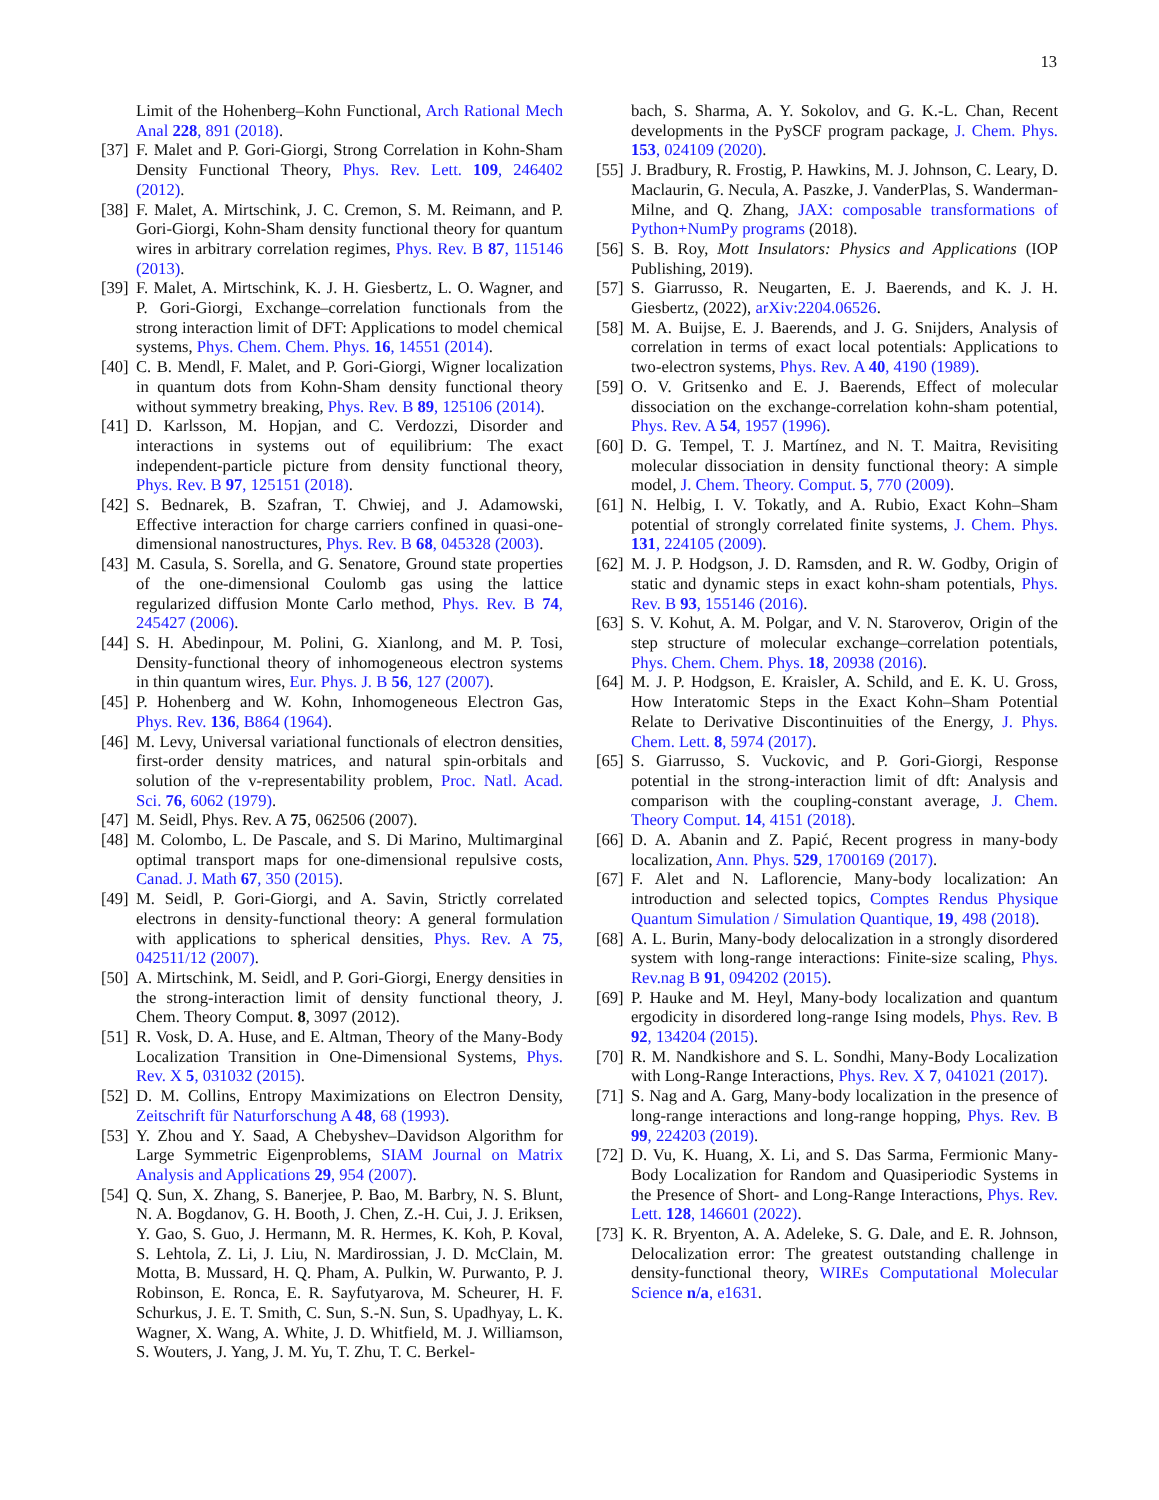13
Limit of the Hohenberg–Kohn Functional, Arch Rational Mech Anal 228, 891 (2018).
[37] F. Malet and P. Gori-Giorgi, Strong Correlation in Kohn-Sham Density Functional Theory, Phys. Rev. Lett. 109, 246402 (2012).
[38] F. Malet, A. Mirtschink, J. C. Cremon, S. M. Reimann, and P. Gori-Giorgi, Kohn-Sham density functional theory for quantum wires in arbitrary correlation regimes, Phys. Rev. B 87, 115146 (2013).
[39] F. Malet, A. Mirtschink, K. J. H. Giesbertz, L. O. Wagner, and P. Gori-Giorgi, Exchange–correlation functionals from the strong interaction limit of DFT: Applications to model chemical systems, Phys. Chem. Chem. Phys. 16, 14551 (2014).
[40] C. B. Mendl, F. Malet, and P. Gori-Giorgi, Wigner localization in quantum dots from Kohn-Sham density functional theory without symmetry breaking, Phys. Rev. B 89, 125106 (2014).
[41] D. Karlsson, M. Hopjan, and C. Verdozzi, Disorder and interactions in systems out of equilibrium: The exact independent-particle picture from density functional theory, Phys. Rev. B 97, 125151 (2018).
[42] S. Bednarek, B. Szafran, T. Chwiej, and J. Adamowski, Effective interaction for charge carriers confined in quasi-one-dimensional nanostructures, Phys. Rev. B 68, 045328 (2003).
[43] M. Casula, S. Sorella, and G. Senatore, Ground state properties of the one-dimensional Coulomb gas using the lattice regularized diffusion Monte Carlo method, Phys. Rev. B 74, 245427 (2006).
[44] S. H. Abedinpour, M. Polini, G. Xianlong, and M. P. Tosi, Density-functional theory of inhomogeneous electron systems in thin quantum wires, Eur. Phys. J. B 56, 127 (2007).
[45] P. Hohenberg and W. Kohn, Inhomogeneous Electron Gas, Phys. Rev. 136, B864 (1964).
[46] M. Levy, Universal variational functionals of electron densities, first-order density matrices, and natural spin-orbitals and solution of the v-representability problem, Proc. Natl. Acad. Sci. 76, 6062 (1979).
[47] M. Seidl, Phys. Rev. A 75, 062506 (2007).
[48] M. Colombo, L. De Pascale, and S. Di Marino, Multimarginal optimal transport maps for one-dimensional repulsive costs, Canad. J. Math 67, 350 (2015).
[49] M. Seidl, P. Gori-Giorgi, and A. Savin, Strictly correlated electrons in density-functional theory: A general formulation with applications to spherical densities, Phys. Rev. A 75, 042511/12 (2007).
[50] A. Mirtschink, M. Seidl, and P. Gori-Giorgi, Energy densities in the strong-interaction limit of density functional theory, J. Chem. Theory Comput. 8, 3097 (2012).
[51] R. Vosk, D. A. Huse, and E. Altman, Theory of the Many-Body Localization Transition in One-Dimensional Systems, Phys. Rev. X 5, 031032 (2015).
[52] D. M. Collins, Entropy Maximizations on Electron Density, Zeitschrift für Naturforschung A 48, 68 (1993).
[53] Y. Zhou and Y. Saad, A Chebyshev–Davidson Algorithm for Large Symmetric Eigenproblems, SIAM Journal on Matrix Analysis and Applications 29, 954 (2007).
[54] Q. Sun, X. Zhang, S. Banerjee, P. Bao, M. Barbry, N. S. Blunt, N. A. Bogdanov, G. H. Booth, J. Chen, Z.-H. Cui, J. J. Eriksen, Y. Gao, S. Guo, J. Hermann, M. R. Hermes, K. Koh, P. Koval, S. Lehtola, Z. Li, J. Liu, N. Mardirossian, J. D. McClain, M. Motta, B. Mussard, H. Q. Pham, A. Pulkin, W. Purwanto, P. J. Robinson, E. Ronca, E. R. Sayfutyarova, M. Scheurer, H. F. Schurkus, J. E. T. Smith, C. Sun, S.-N. Sun, S. Upadhyay, L. K. Wagner, X. Wang, A. White, J. D. Whitfield, M. J. Williamson, S. Wouters, J. Yang, J. M. Yu, T. Zhu, T. C. Berkel-
bach, S. Sharma, A. Y. Sokolov, and G. K.-L. Chan, Recent developments in the PySCF program package, J. Chem. Phys. 153, 024109 (2020).
[55] J. Bradbury, R. Frostig, P. Hawkins, M. J. Johnson, C. Leary, D. Maclaurin, G. Necula, A. Paszke, J. VanderPlas, S. Wanderman-Milne, and Q. Zhang, JAX: composable transformations of Python+NumPy programs (2018).
[56] S. B. Roy, Mott Insulators: Physics and Applications (IOP Publishing, 2019).
[57] S. Giarrusso, R. Neugarten, E. J. Baerends, and K. J. H. Giesbertz, (2022), arXiv:2204.06526.
[58] M. A. Buijse, E. J. Baerends, and J. G. Snijders, Analysis of correlation in terms of exact local potentials: Applications to two-electron systems, Phys. Rev. A 40, 4190 (1989).
[59] O. V. Gritsenko and E. J. Baerends, Effect of molecular dissociation on the exchange-correlation kohn-sham potential, Phys. Rev. A 54, 1957 (1996).
[60] D. G. Tempel, T. J. Martínez, and N. T. Maitra, Revisiting molecular dissociation in density functional theory: A simple model, J. Chem. Theory. Comput. 5, 770 (2009).
[61] N. Helbig, I. V. Tokatly, and A. Rubio, Exact Kohn–Sham potential of strongly correlated finite systems, J. Chem. Phys. 131, 224105 (2009).
[62] M. J. P. Hodgson, J. D. Ramsden, and R. W. Godby, Origin of static and dynamic steps in exact kohn-sham potentials, Phys. Rev. B 93, 155146 (2016).
[63] S. V. Kohut, A. M. Polgar, and V. N. Staroverov, Origin of the step structure of molecular exchange–correlation potentials, Phys. Chem. Chem. Phys. 18, 20938 (2016).
[64] M. J. P. Hodgson, E. Kraisler, A. Schild, and E. K. U. Gross, How Interatomic Steps in the Exact Kohn–Sham Potential Relate to Derivative Discontinuities of the Energy, J. Phys. Chem. Lett. 8, 5974 (2017).
[65] S. Giarrusso, S. Vuckovic, and P. Gori-Giorgi, Response potential in the strong-interaction limit of dft: Analysis and comparison with the coupling-constant average, J. Chem. Theory Comput. 14, 4151 (2018).
[66] D. A. Abanin and Z. Papić, Recent progress in many-body localization, Ann. Phys. 529, 1700169 (2017).
[67] F. Alet and N. Laflorencie, Many-body localization: An introduction and selected topics, Comptes Rendus Physique Quantum Simulation / Simulation Quantique, 19, 498 (2018).
[68] A. L. Burin, Many-body delocalization in a strongly disordered system with long-range interactions: Finite-size scaling, Phys. Rev.nag B 91, 094202 (2015).
[69] P. Hauke and M. Heyl, Many-body localization and quantum ergodicity in disordered long-range Ising models, Phys. Rev. B 92, 134204 (2015).
[70] R. M. Nandkishore and S. L. Sondhi, Many-Body Localization with Long-Range Interactions, Phys. Rev. X 7, 041021 (2017).
[71] S. Nag and A. Garg, Many-body localization in the presence of long-range interactions and long-range hopping, Phys. Rev. B 99, 224203 (2019).
[72] D. Vu, K. Huang, X. Li, and S. Das Sarma, Fermionic Many-Body Localization for Random and Quasiperiodic Systems in the Presence of Short- and Long-Range Interactions, Phys. Rev. Lett. 128, 146601 (2022).
[73] K. R. Bryenton, A. A. Adeleke, S. G. Dale, and E. R. Johnson, Delocalization error: The greatest outstanding challenge in density-functional theory, WIREs Computational Molecular Science n/a, e1631.